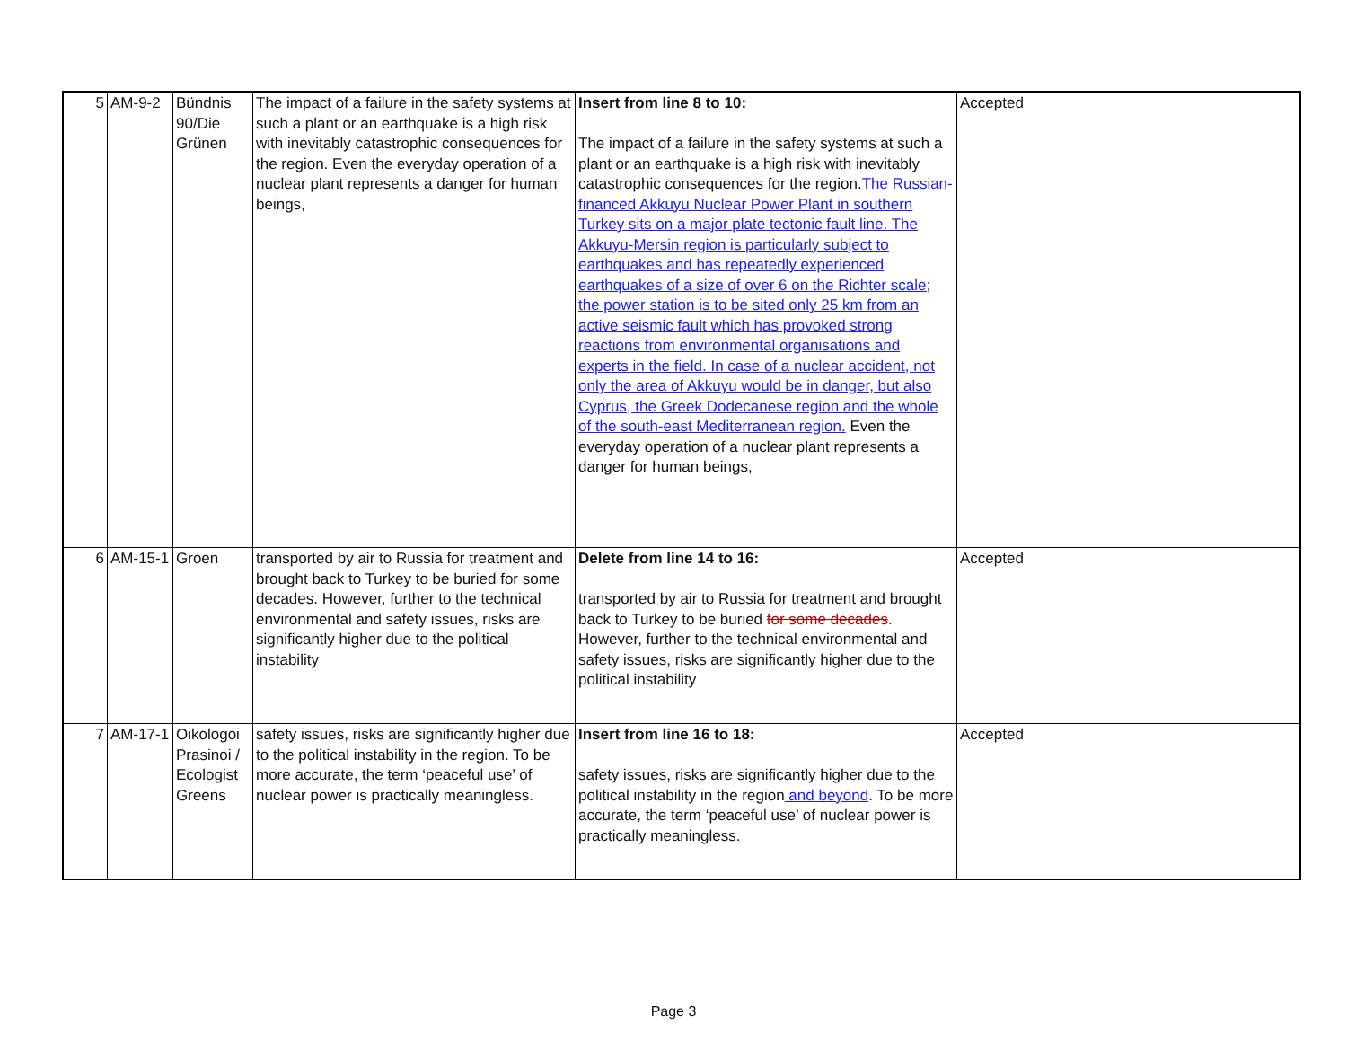| 5 | AM-9-2 | Bündnis 90/Die Grünen | The impact of a failure in the safety systems at such a plant or an earthquake is a high risk with inevitably catastrophic consequences for the region. Even the everyday operation of a nuclear plant represents a danger for human beings, | Insert from line 8 to 10: The impact of a failure in the safety systems at such a plant or an earthquake is a high risk with inevitably catastrophic consequences for the region. The Russian- financed Akkuyu Nuclear Power Plant in southern Turkey sits on a major plate tectonic fault line. The Akkuyu-Mersin region is particularly subject to earthquakes and has repeatedly experienced earthquakes of a size of over 6 on the Richter scale; the power station is to be sited only 25 km from an active seismic fault which has provoked strong reactions from environmental organisations and experts in the field. In case of a nuclear accident, not only the area of Akkuyu would be in danger, but also Cyprus, the Greek Dodecanese region and the whole of the south-east Mediterranean region. Even the everyday operation of a nuclear plant represents a danger for human beings, | Accepted |
| 6 | AM-15-1 | Groen | transported by air to Russia for treatment and brought back to Turkey to be buried for some decades. However, further to the technical environmental and safety issues, risks are significantly higher due to the political instability | Delete from line 14 to 16: transported by air to Russia for treatment and brought back to Turkey to be buried for some decades . However, further to the technical environmental and safety issues, risks are significantly higher due to the political instability | Accepted |
| 7 | AM-17-1 | Oikologoi Prasinoi / Ecologist Greens | safety issues, risks are significantly higher due to the political instability in the region. To be more accurate, the term ‘peaceful use’ of nuclear power is practically meaningless. | Insert from line 16 to 18: safety issues, risks are significantly higher due to the political instability in the region and beyond . To be more accurate, the term ‘peaceful use’ of nuclear power is practically meaningless. | Accepted |
Page 3